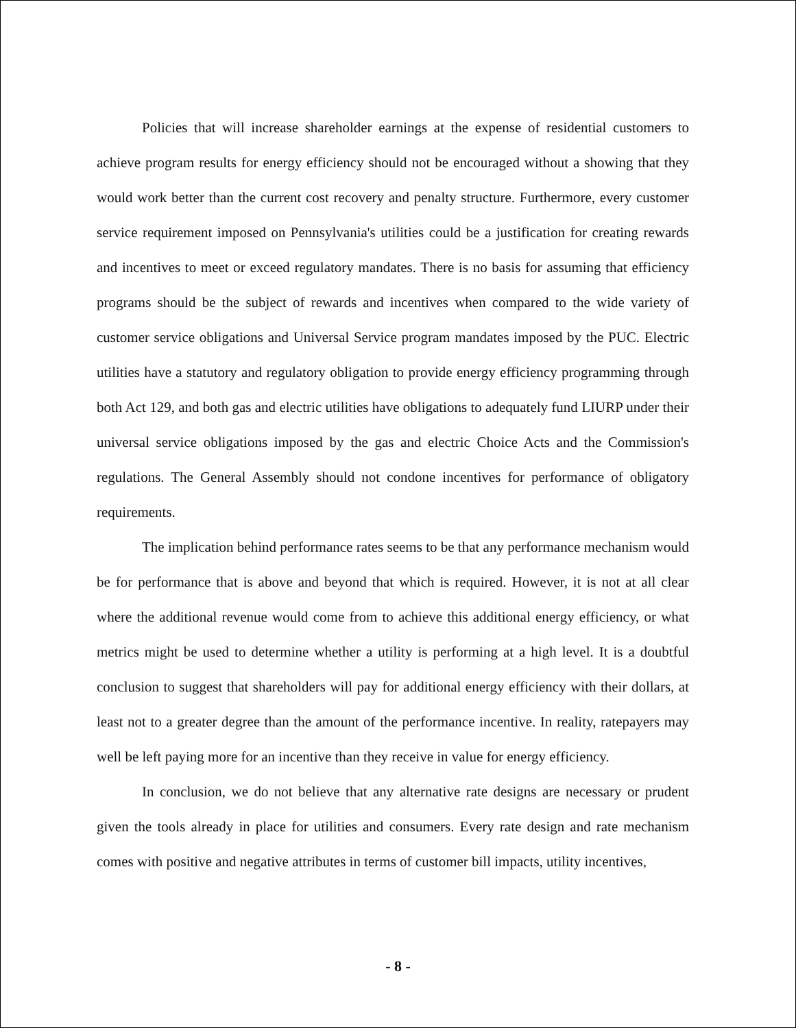Policies that will increase shareholder earnings at the expense of residential customers to achieve program results for energy efficiency should not be encouraged without a showing that they would work better than the current cost recovery and penalty structure. Furthermore, every customer service requirement imposed on Pennsylvania's utilities could be a justification for creating rewards and incentives to meet or exceed regulatory mandates. There is no basis for assuming that efficiency programs should be the subject of rewards and incentives when compared to the wide variety of customer service obligations and Universal Service program mandates imposed by the PUC. Electric utilities have a statutory and regulatory obligation to provide energy efficiency programming through both Act 129, and both gas and electric utilities have obligations to adequately fund LIURP under their universal service obligations imposed by the gas and electric Choice Acts and the Commission's regulations. The General Assembly should not condone incentives for performance of obligatory requirements.
The implication behind performance rates seems to be that any performance mechanism would be for performance that is above and beyond that which is required. However, it is not at all clear where the additional revenue would come from to achieve this additional energy efficiency, or what metrics might be used to determine whether a utility is performing at a high level. It is a doubtful conclusion to suggest that shareholders will pay for additional energy efficiency with their dollars, at least not to a greater degree than the amount of the performance incentive. In reality, ratepayers may well be left paying more for an incentive than they receive in value for energy efficiency.
In conclusion, we do not believe that any alternative rate designs are necessary or prudent given the tools already in place for utilities and consumers. Every rate design and rate mechanism comes with positive and negative attributes in terms of customer bill impacts, utility incentives,
- 8 -